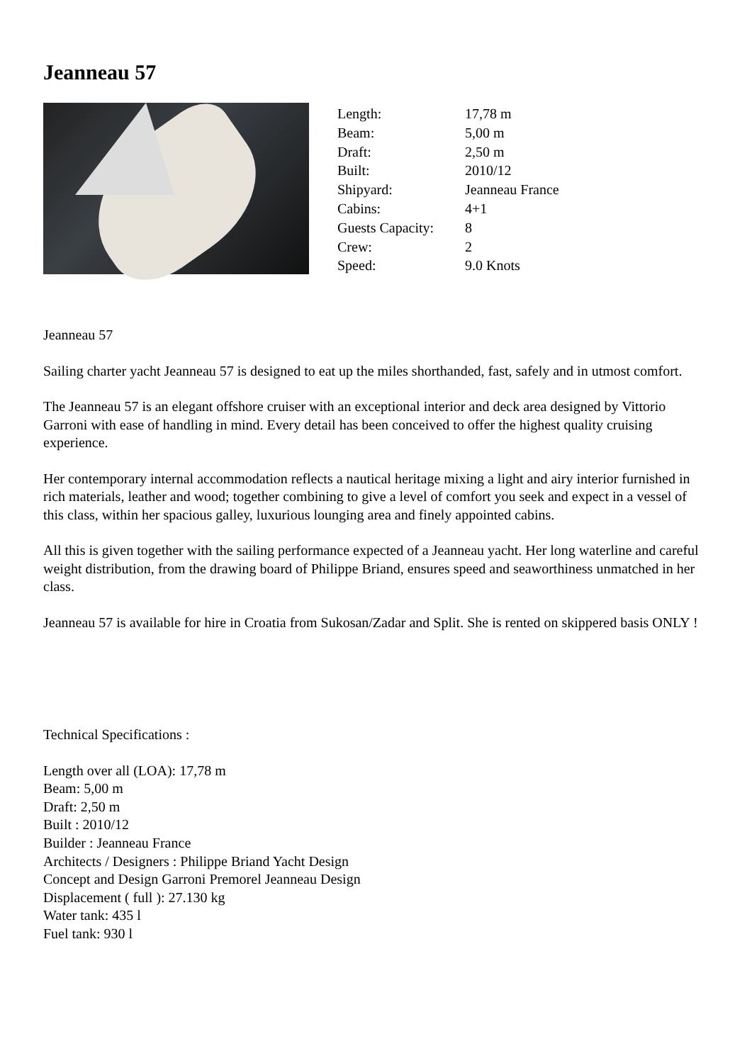Jeanneau 57
| Length: | 17,78 m |
| Beam: | 5,00 m |
| Draft: | 2,50 m |
| Built: | 2010/12 |
| Shipyard: | Jeanneau France |
| Cabins: | 4+1 |
| Guests Capacity: | 8 |
| Crew: | 2 |
| Speed: | 9.0 Knots |
Jeanneau 57
Sailing charter yacht Jeanneau 57 is designed to eat up the miles shorthanded, fast, safely and in utmost comfort.
The Jeanneau 57 is an elegant offshore cruiser with an exceptional interior and deck area designed by Vittorio Garroni with ease of handling in mind. Every detail has been conceived to offer the highest quality cruising experience.
Her contemporary internal accommodation reflects a nautical heritage mixing a light and airy interior furnished in rich materials, leather and wood; together combining to give a level of comfort you seek and expect in a vessel of this class, within her spacious galley, luxurious lounging area and finely appointed cabins.
All this is given together with the sailing performance expected of a Jeanneau yacht. Her long waterline and careful weight distribution, from the drawing board of Philippe Briand, ensures speed and seaworthiness unmatched in her class.
Jeanneau 57 is available for hire in Croatia from Sukosan/Zadar and Split. She is rented on skippered basis ONLY !
Technical Specifications :
Length over all (LOA): 17,78 m
Beam: 5,00 m
Draft: 2,50 m
Built : 2010/12
Builder : Jeanneau France
Architects / Designers : Philippe Briand Yacht Design
Concept and Design Garroni Premorel Jeanneau Design
Displacement ( full ): 27.130 kg
Water tank: 435 l
Fuel tank: 930 l